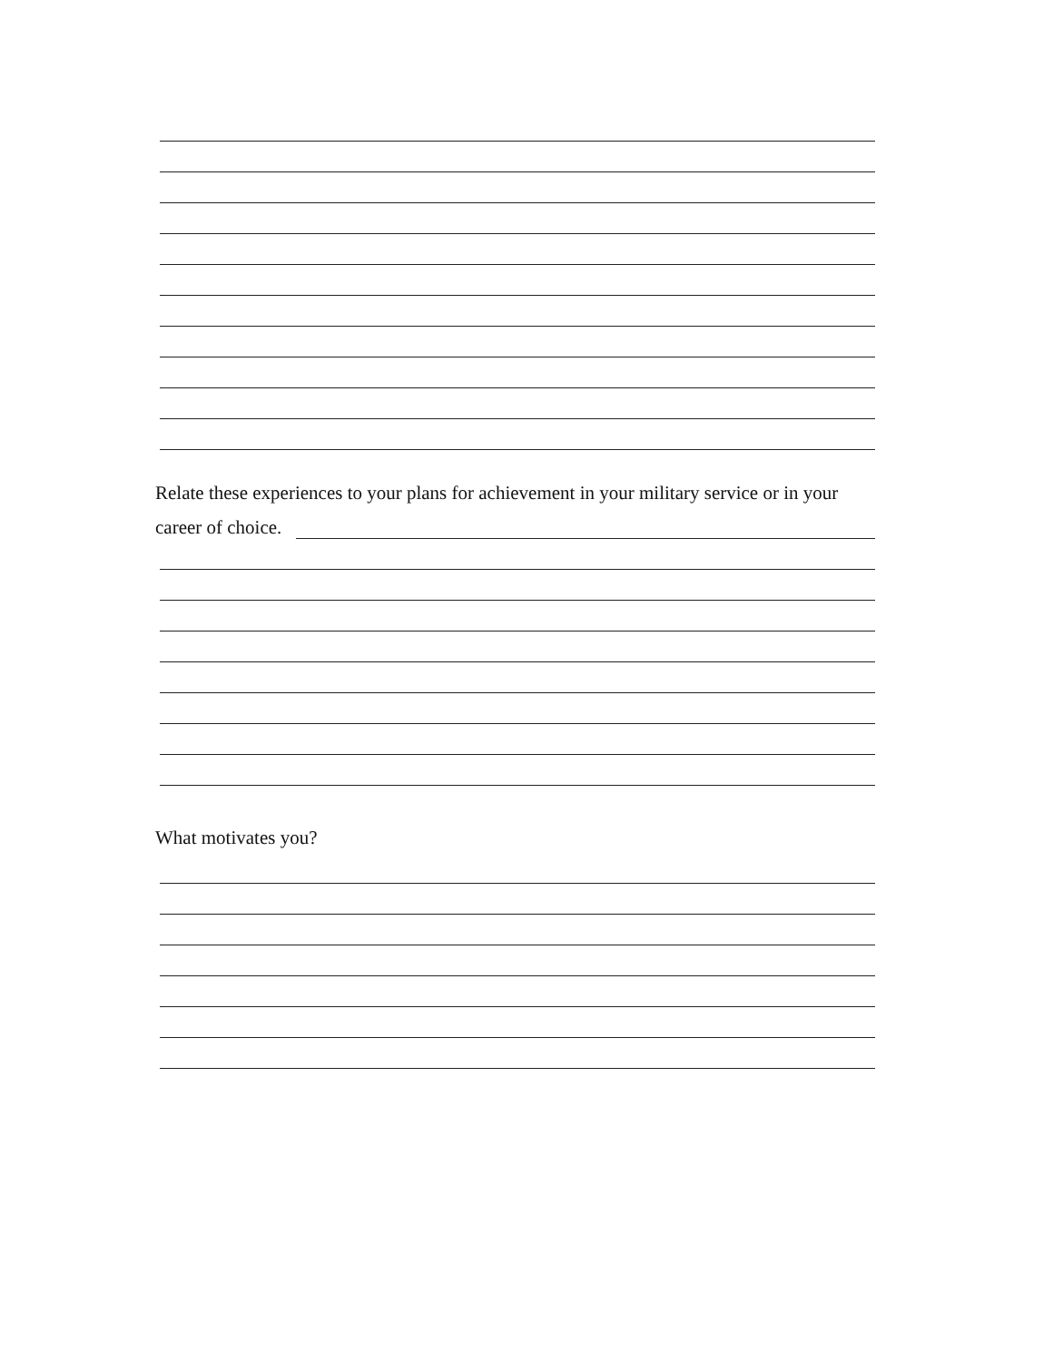Relate these experiences to your plans for achievement in your military service or in your
career of choice.
What motivates you?